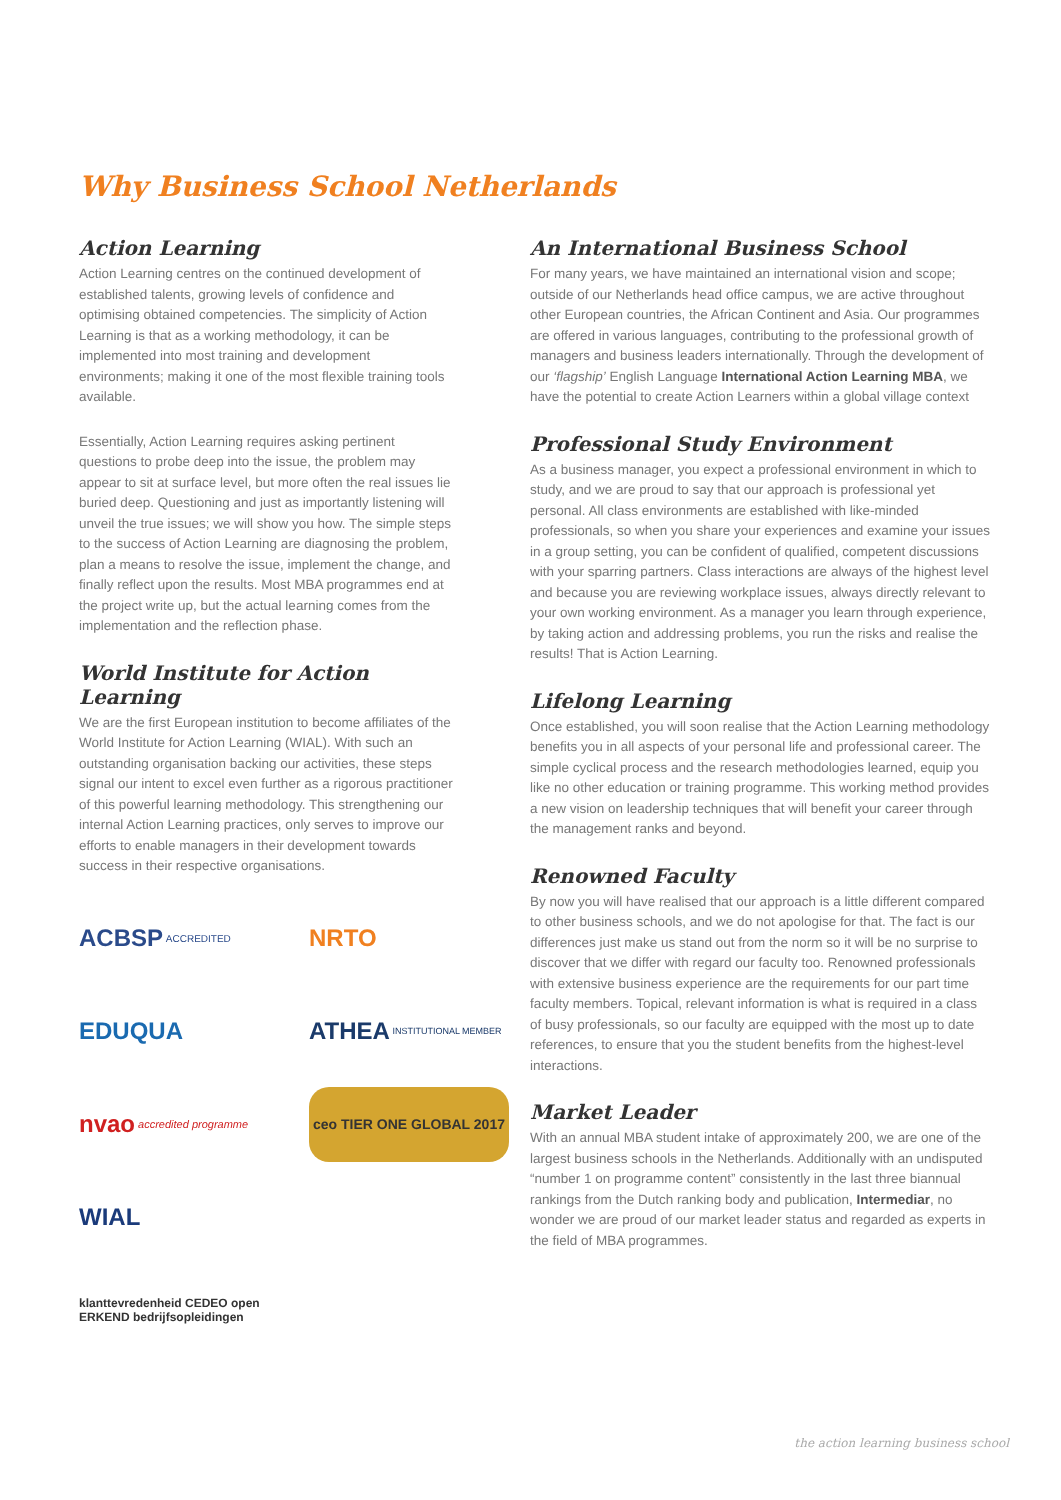Why Business School Netherlands
Action Learning
Action Learning centres on the continued development of established talents, growing levels of confidence and optimising obtained competencies. The simplicity of Action Learning is that as a working methodology, it can be implemented into most training and development environments; making it one of the most flexible training tools available.
Essentially, Action Learning requires asking pertinent questions to probe deep into the issue, the problem may appear to sit at surface level, but more often the real issues lie buried deep. Questioning and just as importantly listening will unveil the true issues; we will show you how. The simple steps to the success of Action Learning are diagnosing the problem, plan a means to resolve the issue, implement the change, and finally reflect upon the results. Most MBA programmes end at the project write up, but the actual learning comes from the implementation and the reflection phase.
World Institute for Action Learning
We are the first European institution to become affiliates of the World Institute for Action Learning (WIAL). With such an outstanding organisation backing our activities, these steps signal our intent to excel even further as a rigorous practitioner of this powerful learning methodology. This strengthening our internal Action Learning practices, only serves to improve our efforts to enable managers in their development towards success in their respective organisations.
ACBSP ACCREDITED
NRTO
EDUQUA
ATHEA INSTITUTIONAL MEMBER
nvao accredited programme
ceo TIER ONE GLOBAL 2017
WIAL
klanttevredenheid CEDEO open ERKEND bedrijfsopleidingen
An International Business School
For many years, we have maintained an international vision and scope; outside of our Netherlands head office campus, we are active throughout other European countries, the African Continent and Asia. Our programmes are offered in various languages, contributing to the professional growth of managers and business leaders internationally. Through the development of our ‘flagship’ English Language International Action Learning MBA, we have the potential to create Action Learners within a global village context
Professional Study Environment
As a business manager, you expect a professional environment in which to study, and we are proud to say that our approach is professional yet personal. All class environments are established with like-minded professionals, so when you share your experiences and examine your issues in a group setting, you can be confident of qualified, competent discussions with your sparring partners. Class interactions are always of the highest level and because you are reviewing workplace issues, always directly relevant to your own working environment. As a manager you learn through experience, by taking action and addressing problems, you run the risks and realise the results! That is Action Learning.
Lifelong Learning
Once established, you will soon realise that the Action Learning methodology benefits you in all aspects of your personal life and professional career. The simple cyclical process and the research methodologies learned, equip you like no other education or training programme. This working method provides a new vision on leadership techniques that will benefit your career through the management ranks and beyond.
Renowned Faculty
By now you will have realised that our approach is a little different compared to other business schools, and we do not apologise for that. The fact is our differences just make us stand out from the norm so it will be no surprise to discover that we differ with regard our faculty too. Renowned professionals with extensive business experience are the requirements for our part time faculty members. Topical, relevant information is what is required in a class of busy professionals, so our faculty are equipped with the most up to date references, to ensure that you the student benefits from the highest-level interactions.
Market Leader
With an annual MBA student intake of approximately 200, we are one of the largest business schools in the Netherlands. Additionally with an undisputed “number 1 on programme content” consistently in the last three biannual rankings from the Dutch ranking body and publication, Intermediar, no wonder we are proud of our market leader status and regarded as experts in the field of MBA programmes.
the action learning business school